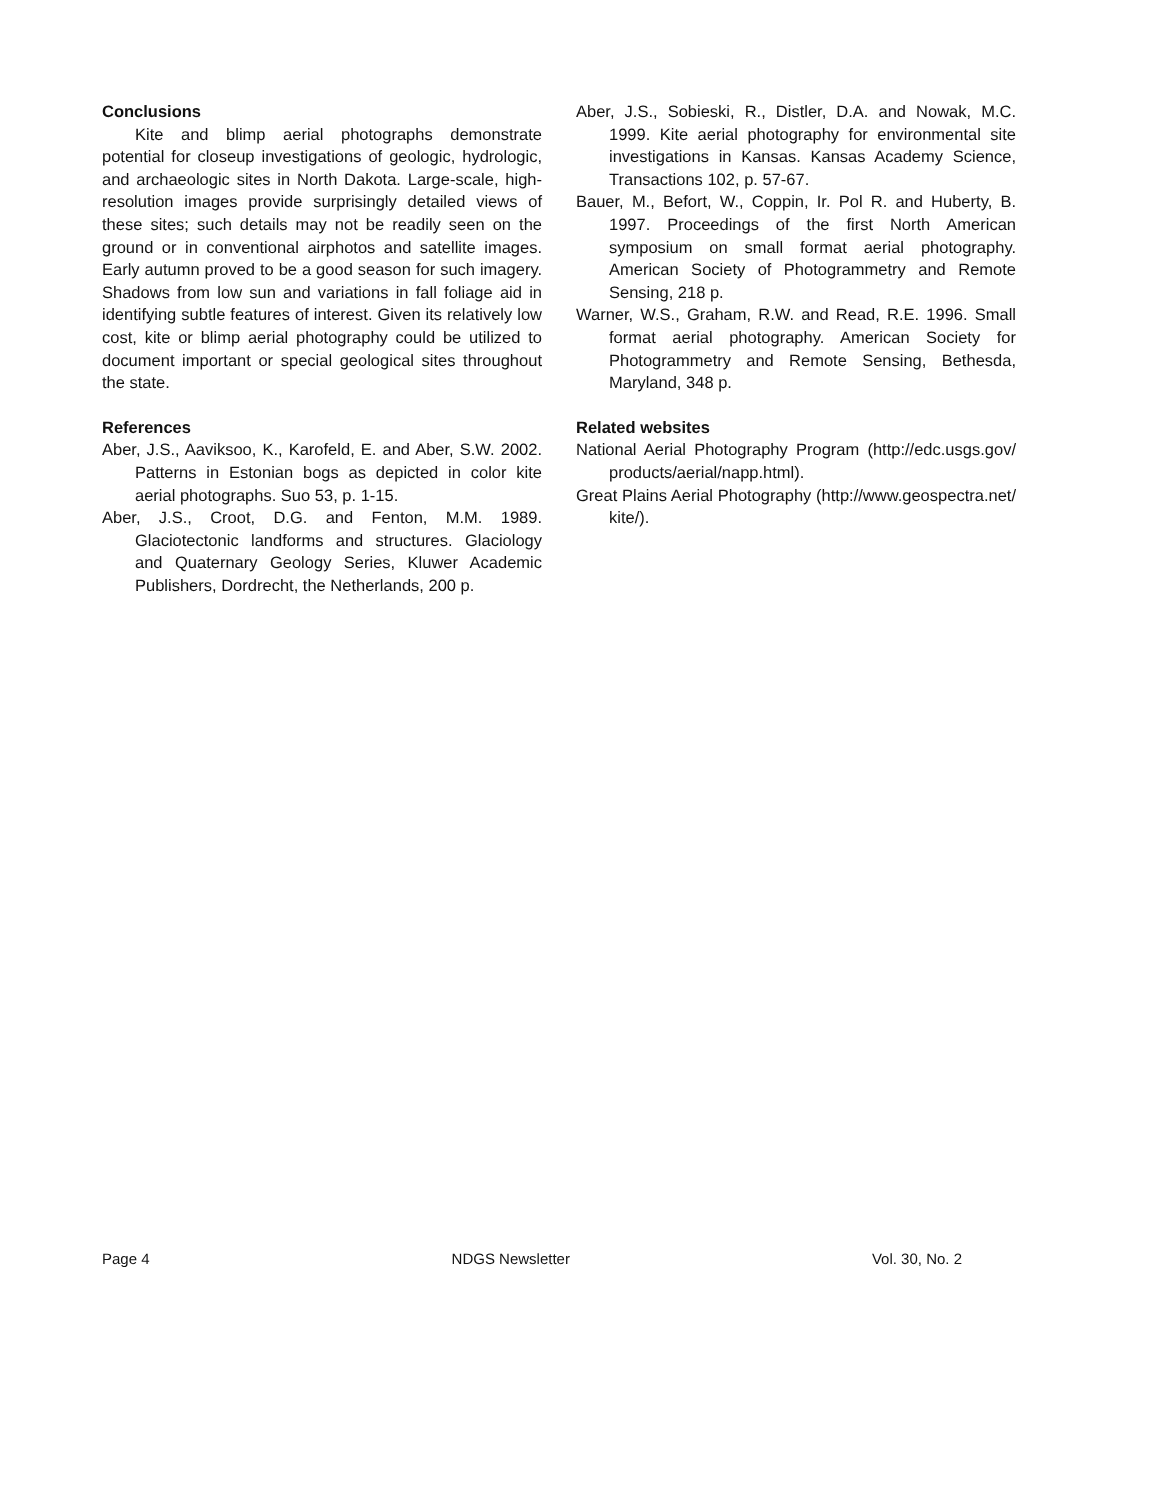Conclusions
Kite and blimp aerial photographs demonstrate potential for closeup investigations of geologic, hydrologic, and archaeologic sites in North Dakota. Large-scale, high-resolution images provide surprisingly detailed views of these sites; such details may not be readily seen on the ground or in conventional airphotos and satellite images. Early autumn proved to be a good season for such imagery. Shadows from low sun and variations in fall foliage aid in identifying subtle features of interest. Given its relatively low cost, kite or blimp aerial photography could be utilized to document important or special geological sites throughout the state.
References
Aber, J.S., Aaviksoo, K., Karofeld, E. and Aber, S.W. 2002. Patterns in Estonian bogs as depicted in color kite aerial photographs. Suo 53, p. 1-15.
Aber, J.S., Croot, D.G. and Fenton, M.M. 1989. Glaciotectonic landforms and structures. Glaciology and Quaternary Geology Series, Kluwer Academic Publishers, Dordrecht, the Netherlands, 200 p.
Aber, J.S., Sobieski, R., Distler, D.A. and Nowak, M.C. 1999. Kite aerial photography for environmental site investigations in Kansas. Kansas Academy Science, Transactions 102, p. 57-67.
Bauer, M., Befort, W., Coppin, Ir. Pol R. and Huberty, B. 1997. Proceedings of the first North American symposium on small format aerial photography. American Society of Photogrammetry and Remote Sensing, 218 p.
Warner, W.S., Graham, R.W. and Read, R.E. 1996. Small format aerial photography. American Society for Photogrammetry and Remote Sensing, Bethesda, Maryland, 348 p.
Related websites
National Aerial Photography Program (http://edc.usgs.gov/ products/aerial/napp.html).
Great Plains Aerial Photography (http://www.geospectra.net/ kite/).
Page 4 NDGS Newsletter Vol. 30, No. 2